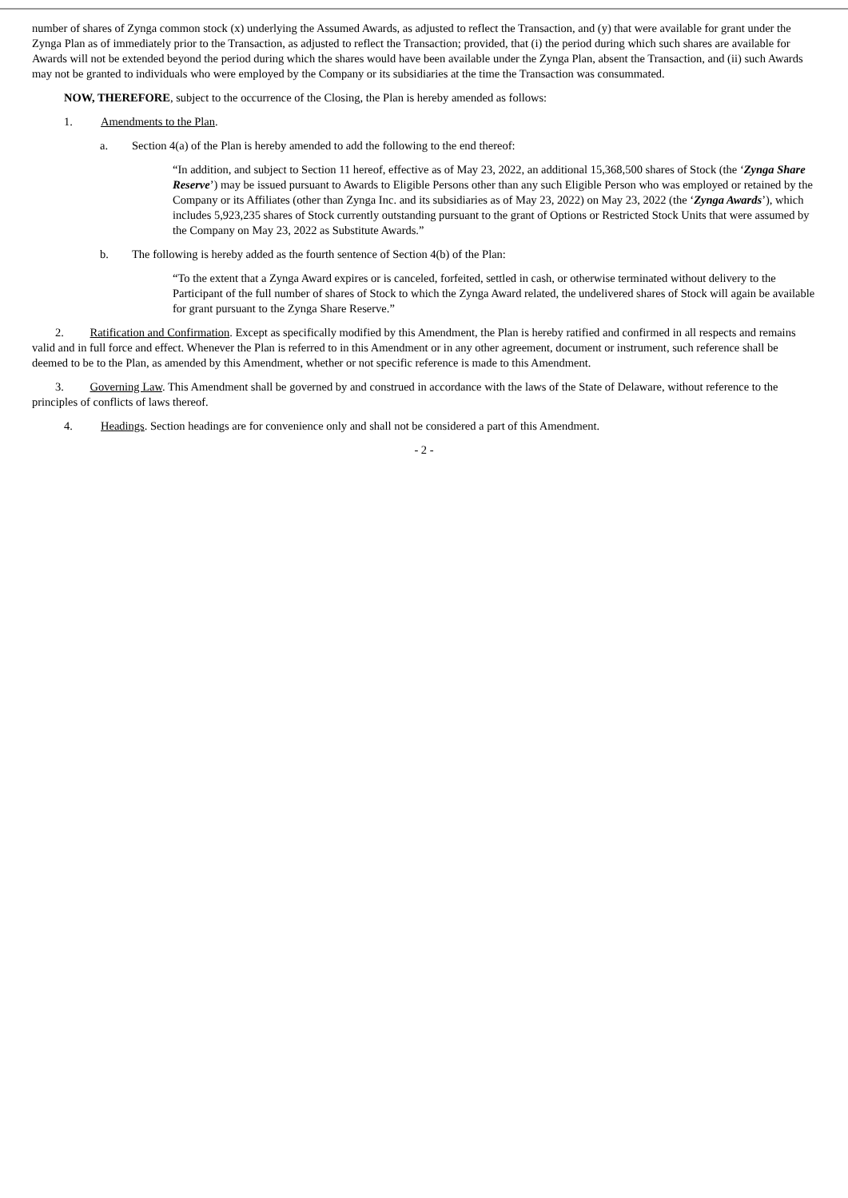number of shares of Zynga common stock (x) underlying the Assumed Awards, as adjusted to reflect the Transaction, and (y) that were available for grant under the Zynga Plan as of immediately prior to the Transaction, as adjusted to reflect the Transaction; provided, that (i) the period during which such shares are available for Awards will not be extended beyond the period during which the shares would have been available under the Zynga Plan, absent the Transaction, and (ii) such Awards may not be granted to individuals who were employed by the Company or its subsidiaries at the time the Transaction was consummated.
NOW, THEREFORE, subject to the occurrence of the Closing, the Plan is hereby amended as follows:
1. Amendments to the Plan.
a. Section 4(a) of the Plan is hereby amended to add the following to the end thereof:
“In addition, and subject to Section 11 hereof, effective as of May 23, 2022, an additional 15,368,500 shares of Stock (the ‘Zynga Share Reserve’) may be issued pursuant to Awards to Eligible Persons other than any such Eligible Person who was employed or retained by the Company or its Affiliates (other than Zynga Inc. and its subsidiaries as of May 23, 2022) on May 23, 2022 (the ‘Zynga Awards’), which includes 5,923,235 shares of Stock currently outstanding pursuant to the grant of Options or Restricted Stock Units that were assumed by the Company on May 23, 2022 as Substitute Awards.”
b. The following is hereby added as the fourth sentence of Section 4(b) of the Plan:
“To the extent that a Zynga Award expires or is canceled, forfeited, settled in cash, or otherwise terminated without delivery to the Participant of the full number of shares of Stock to which the Zynga Award related, the undelivered shares of Stock will again be available for grant pursuant to the Zynga Share Reserve.”
2. Ratification and Confirmation. Except as specifically modified by this Amendment, the Plan is hereby ratified and confirmed in all respects and remains valid and in full force and effect. Whenever the Plan is referred to in this Amendment or in any other agreement, document or instrument, such reference shall be deemed to be to the Plan, as amended by this Amendment, whether or not specific reference is made to this Amendment.
3. Governing Law. This Amendment shall be governed by and construed in accordance with the laws of the State of Delaware, without reference to the principles of conflicts of laws thereof.
4. Headings. Section headings are for convenience only and shall not be considered a part of this Amendment.
- 2 -